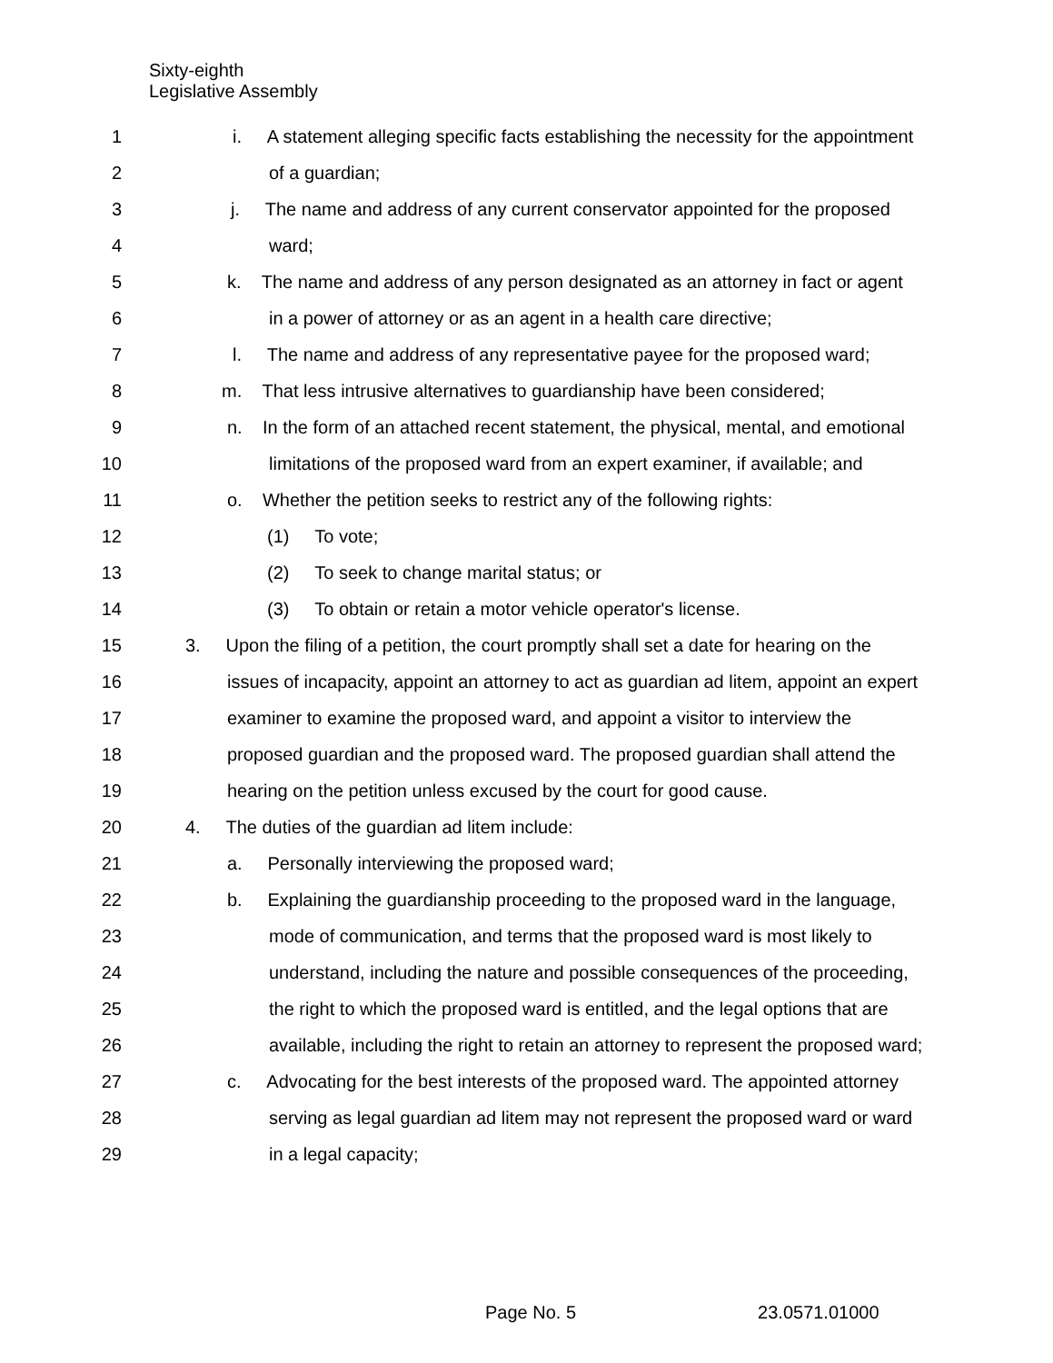Sixty-eighth
Legislative Assembly
1 i. A statement alleging specific facts establishing the necessity for the appointment
2 of a guardian;
3 j. The name and address of any current conservator appointed for the proposed
4 ward;
5 k. The name and address of any person designated as an attorney in fact or agent
6 in a power of attorney or as an agent in a health care directive;
7 l. The name and address of any representative payee for the proposed ward;
8 m. That less intrusive alternatives to guardianship have been considered;
9 n. In the form of an attached recent statement, the physical, mental, and emotional
10 limitations of the proposed ward from an expert examiner, if available; and
11 o. Whether the petition seeks to restrict any of the following rights:
12 (1) To vote;
13 (2) To seek to change marital status; or
14 (3) To obtain or retain a motor vehicle operator's license.
15 3. Upon the filing of a petition, the court promptly shall set a date for hearing on the
16 issues of incapacity, appoint an attorney to act as guardian ad litem, appoint an expert
17 examiner to examine the proposed ward, and appoint a visitor to interview the
18 proposed guardian and the proposed ward. The proposed guardian shall attend the
19 hearing on the petition unless excused by the court for good cause.
20 4. The duties of the guardian ad litem include:
21 a. Personally interviewing the proposed ward;
22 b. Explaining the guardianship proceeding to the proposed ward in the language,
23 mode of communication, and terms that the proposed ward is most likely to
24 understand, including the nature and possible consequences of the proceeding,
25 the right to which the proposed ward is entitled, and the legal options that are
26 available, including the right to retain an attorney to represent the proposed ward;
27 c. Advocating for the best interests of the proposed ward. The appointed attorney
28 serving as legal guardian ad litem may not represent the proposed ward or ward
29 in a legal capacity;
Page No. 5 23.0571.01000